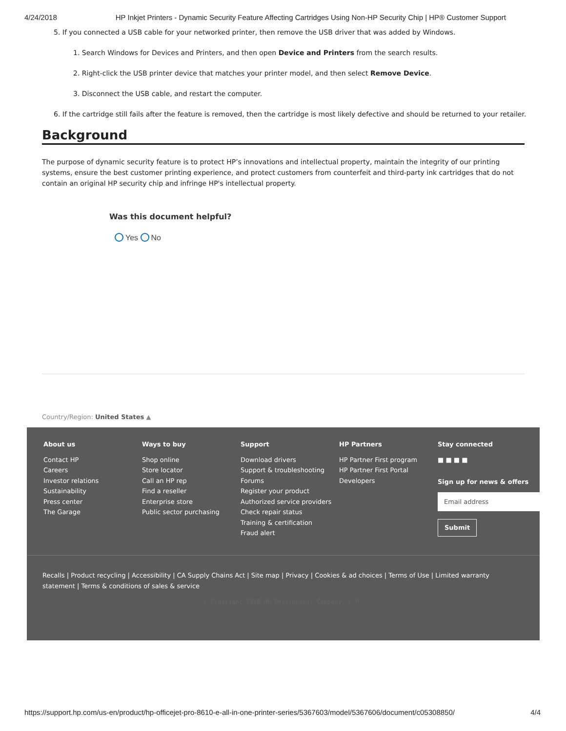4/24/2018 HP Inkjet Printers - Dynamic Security Feature Affecting Cartridges Using Non-HP Security Chip | HP® Customer Support
5. If you connected a USB cable for your networked printer, then remove the USB driver that was added by Windows.
1. Search Windows for Devices and Printers, and then open Device and Printers from the search results.
2. Right-click the USB printer device that matches your printer model, and then select Remove Device.
3. Disconnect the USB cable, and restart the computer.
6. If the cartridge still fails after the feature is removed, then the cartridge is most likely defective and should be returned to your retailer.
Background
The purpose of dynamic security feature is to protect HP’s innovations and intellectual property, maintain the integrity of our printing systems, ensure the best customer printing experience, and protect customers from counterfeit and third-party ink cartridges that do not contain an original HP security chip and infringe HP's intellectual property.
Was this document helpful?
Yes No
Country/Region: United States ▲
About us
Contact HP
Careers
Investor relations
Sustainability
Press center
The Garage
Ways to buy
Shop online
Store locator
Call an HP rep
Find a reseller
Enterprise store
Public sector purchasing
Support
Download drivers
Support & troubleshooting
Forums
Register your product
Authorized service providers
Check repair status
Training & certification
Fraud alert
HP Partners
HP Partner First program
HP Partner First Portal
Developers
Stay connected
■ ■ ■ ■
Sign up for news & offers
Email address
Submit
Recalls | Product recycling | Accessibility | CA Supply Chains Act | Site map | Privacy | Cookies & ad choices | Terms of Use | Limited warranty statement | Terms & conditions of sales & service
© Copyright 2018 HP Development Company, L.P.
https://support.hp.com/us-en/product/hp-officejet-pro-8610-e-all-in-one-printer-series/5367603/model/5367606/document/c05308850/ 4/4